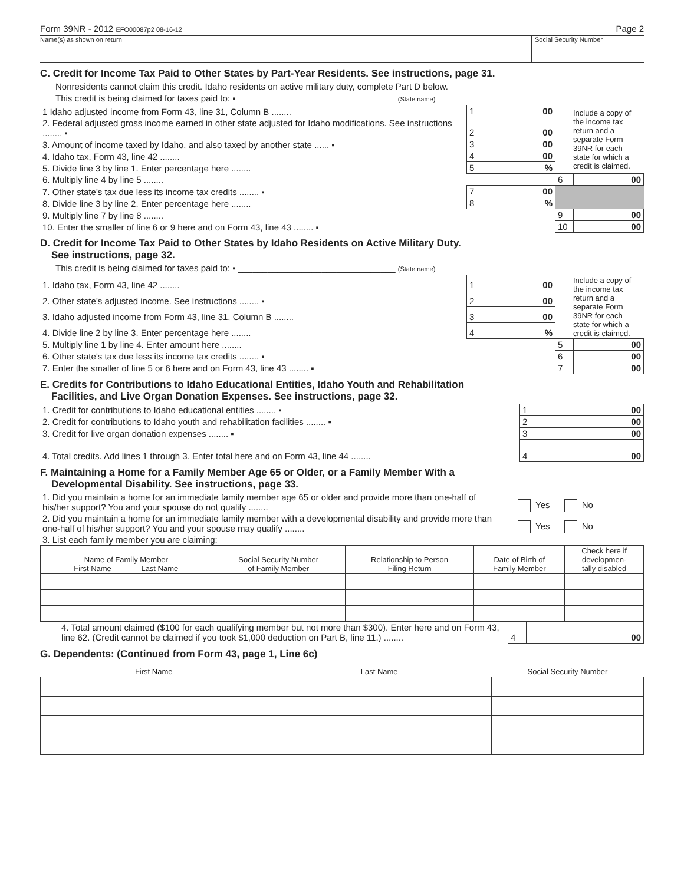Form 39NR - 2012 EFO00087p2 08-16-12 Page 2
Name(s) as shown on return Social Security Number
C. Credit for Income Tax Paid to Other States by Part-Year Residents. See instructions, page 31.
Nonresidents cannot claim this credit. Idaho residents on active military duty, complete Part D below.
This credit is being claimed for taxes paid to: ▪ ________________________________ (State name)
| 1 Idaho adjusted income from Form 43, line 31, Column B ........ | 1 | 00 | Include a copy of the income tax return and a separate Form 39NR for each state for which a credit is claimed. | |
| 2. Federal adjusted gross income earned in other state adjusted for Idaho modifications. See instructions ........ ▪ | 2 | 00 | | |
| 3. Amount of income taxed by Idaho, and also taxed by another state ...... ▪ | 3 | 00 | | |
| 4. Idaho tax, Form 43, line 42 ........ | 4 | 00 | | |
| 5. Divide line 3 by line 1. Enter percentage here ........ | 5 | % | | |
| 6. Multiply line 4 by line 5 ........ | | | 6 | 00 |
| 7. Other state's tax due less its income tax credits ........ ▪ | 7 | 00 | | |
| 8. Divide line 3 by line 2. Enter percentage here ........ | 8 | % | | |
| 9. Multiply line 7 by line 8 ........ | | | 9 | 00 |
| 10. Enter the smaller of line 6 or 9 here and on Form 43, line 43 ........ ▪ | | | 10 | 00 |
D. Credit for Income Tax Paid to Other States by Idaho Residents on Active Military Duty.
See instructions, page 32.
This credit is being claimed for taxes paid to: ▪ ________________________________ (State name)
| 1. Idaho tax, Form 43, line 42 ........ | 1 | 00 | Include a copy of the income tax return and a separate Form 39NR for each state for which a credit is claimed. | |
| 2. Other state's adjusted income. See instructions ........ ▪ | 2 | 00 | | |
| 3. Idaho adjusted income from Form 43, line 31, Column B ........ | 3 | 00 | | |
| 4. Divide line 2 by line 3. Enter percentage here ........ | 4 | % | | |
| 5. Multiply line 1 by line 4. Enter amount here ........ | | | 5 | 00 |
| 6. Other state's tax due less its income tax credits ........ ▪ | | | 6 | 00 |
| 7. Enter the smaller of line 5 or 6 here and on Form 43, line 43 ........ ▪ | | | 7 | 00 |
E. Credits for Contributions to Idaho Educational Entities, Idaho Youth and Rehabilitation
Facilities, and Live Organ Donation Expenses. See instructions, page 32.
| 1. Credit for contributions to Idaho educational entities ........ ▪ | 1 | 00 |
| 2. Credit for contributions to Idaho youth and rehabilitation facilities ........ ▪ | 2 | 00 |
| 3. Credit for live organ donation expenses ........ ▪ | 3 | 00 |
| 4. Total credits. Add lines 1 through 3. Enter total here and on Form 43, line 44 ........ | 4 | 00 |
F. Maintaining a Home for a Family Member Age 65 or Older, or a Family Member With a
Developmental Disability. See instructions, page 33.
| 1. Did you maintain a home for an immediate family member age 65 or older and provide more than one-half of his/her support? You and your spouse do not qualify ........ | Yes No |
| 2. Did you maintain a home for an immediate family member with a developmental disability and provide more than one-half of his/her support? You and your spouse may qualify ........ | Yes No |
| 3. List each family member you are claiming: | |
| Name of Family Member First Name Last Name | | Social Security Number of Family Member | Relationship to Person Filing Return | Date of Birth of Family Member | Check here if developmen- tally disabled |
| --- | --- | --- | --- | --- | --- |
| 4. Total amount claimed ($100 for each qualifying member but not more than $300). Enter here and on Form 43, line 62. (Credit cannot be claimed if you took $1,000 deduction on Part B, line 11.) ........ | 4 | 00 |
G. Dependents: (Continued from Form 43, page 1, Line 6c)
| First Name | Last Name | Social Security Number |
| --- | --- | --- |